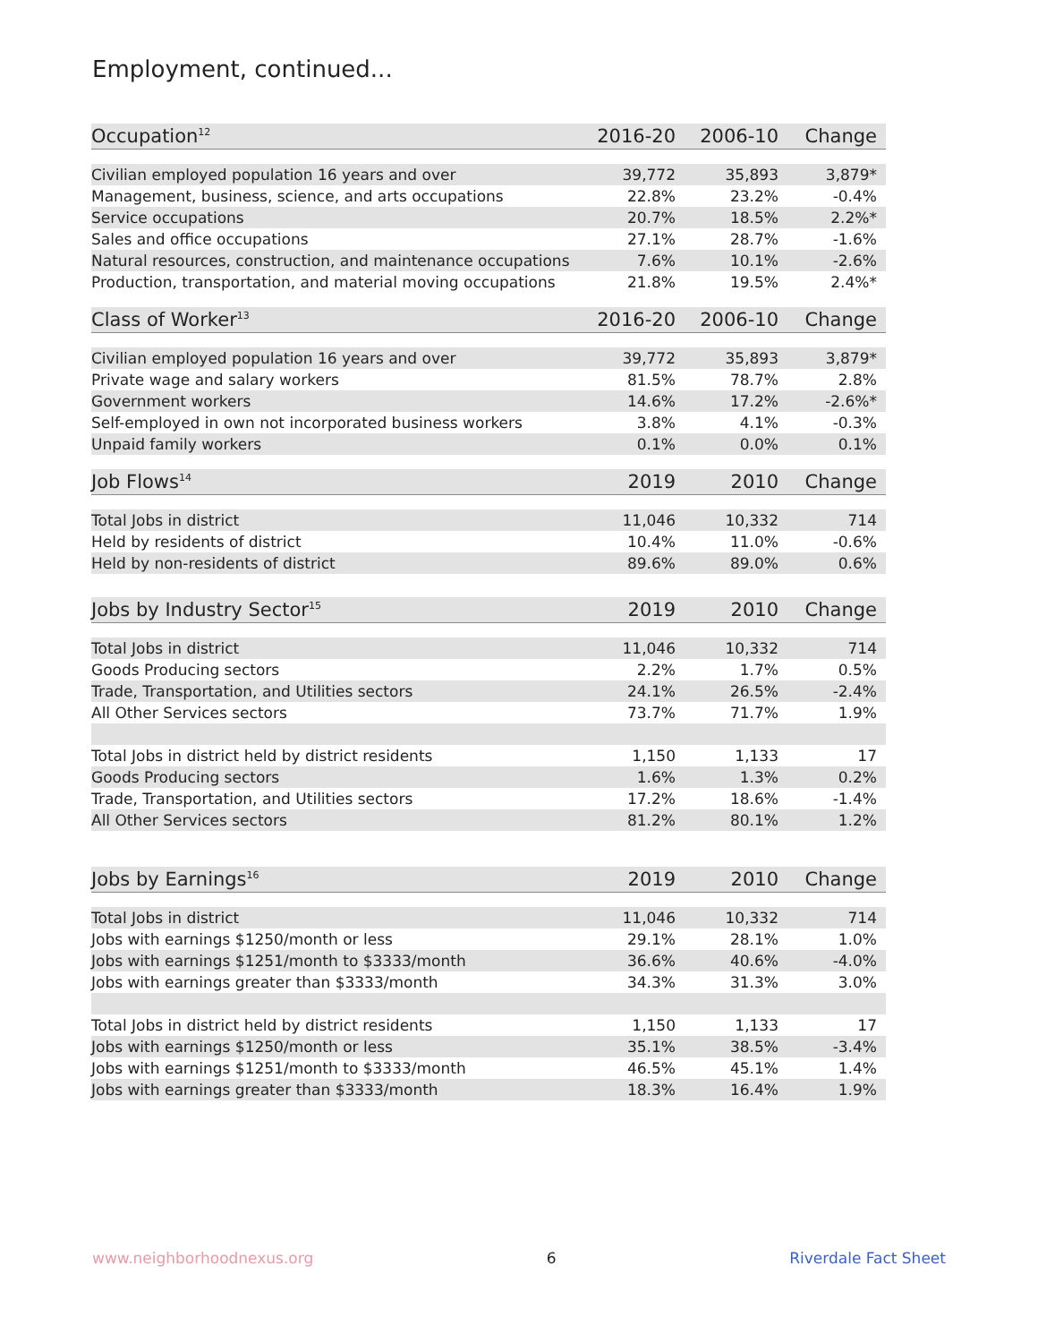Employment, continued...
| Occupation<sup>12</sup> | 2016-20 | 2006-10 | Change |
| --- | --- | --- | --- |
| Civilian employed population 16 years and over | 39,772 | 35,893 | 3,879* |
| Management, business, science, and arts occupations | 22.8% | 23.2% | -0.4% |
| Service occupations | 20.7% | 18.5% | 2.2%* |
| Sales and office occupations | 27.1% | 28.7% | -1.6% |
| Natural resources, construction, and maintenance occupations | 7.6% | 10.1% | -2.6% |
| Production, transportation, and material moving occupations | 21.8% | 19.5% | 2.4%* |
| Class of Worker<sup>13</sup> | 2016-20 | 2006-10 | Change |
| Civilian employed population 16 years and over | 39,772 | 35,893 | 3,879* |
| Private wage and salary workers | 81.5% | 78.7% | 2.8% |
| Government workers | 14.6% | 17.2% | -2.6%* |
| Self-employed in own not incorporated business workers | 3.8% | 4.1% | -0.3% |
| Unpaid family workers | 0.1% | 0.0% | 0.1% |
| Job Flows<sup>14</sup> | 2019 | 2010 | Change |
| Total Jobs in district | 11,046 | 10,332 | 714 |
| Held by residents of district | 10.4% | 11.0% | -0.6% |
| Held by non-residents of district | 89.6% | 89.0% | 0.6% |
| Jobs by Industry Sector<sup>15</sup> | 2019 | 2010 | Change |
| Total Jobs in district | 11,046 | 10,332 | 714 |
| Goods Producing sectors | 2.2% | 1.7% | 0.5% |
| Trade, Transportation, and Utilities sectors | 24.1% | 26.5% | -2.4% |
| All Other Services sectors | 73.7% | 71.7% | 1.9% |
| Total Jobs in district held by district residents | 1,150 | 1,133 | 17 |
| Goods Producing sectors | 1.6% | 1.3% | 0.2% |
| Trade, Transportation, and Utilities sectors | 17.2% | 18.6% | -1.4% |
| All Other Services sectors | 81.2% | 80.1% | 1.2% |
| Jobs by Earnings<sup>16</sup> | 2019 | 2010 | Change |
| Total Jobs in district | 11,046 | 10,332 | 714 |
| Jobs with earnings $1250/month or less | 29.1% | 28.1% | 1.0% |
| Jobs with earnings $1251/month to $3333/month | 36.6% | 40.6% | -4.0% |
| Jobs with earnings greater than $3333/month | 34.3% | 31.3% | 3.0% |
| Total Jobs in district held by district residents | 1,150 | 1,133 | 17 |
| Jobs with earnings $1250/month or less | 35.1% | 38.5% | -3.4% |
| Jobs with earnings $1251/month to $3333/month | 46.5% | 45.1% | 1.4% |
| Jobs with earnings greater than $3333/month | 18.3% | 16.4% | 1.9% |
www.neighborhoodnexus.org 6 Riverdale Fact Sheet